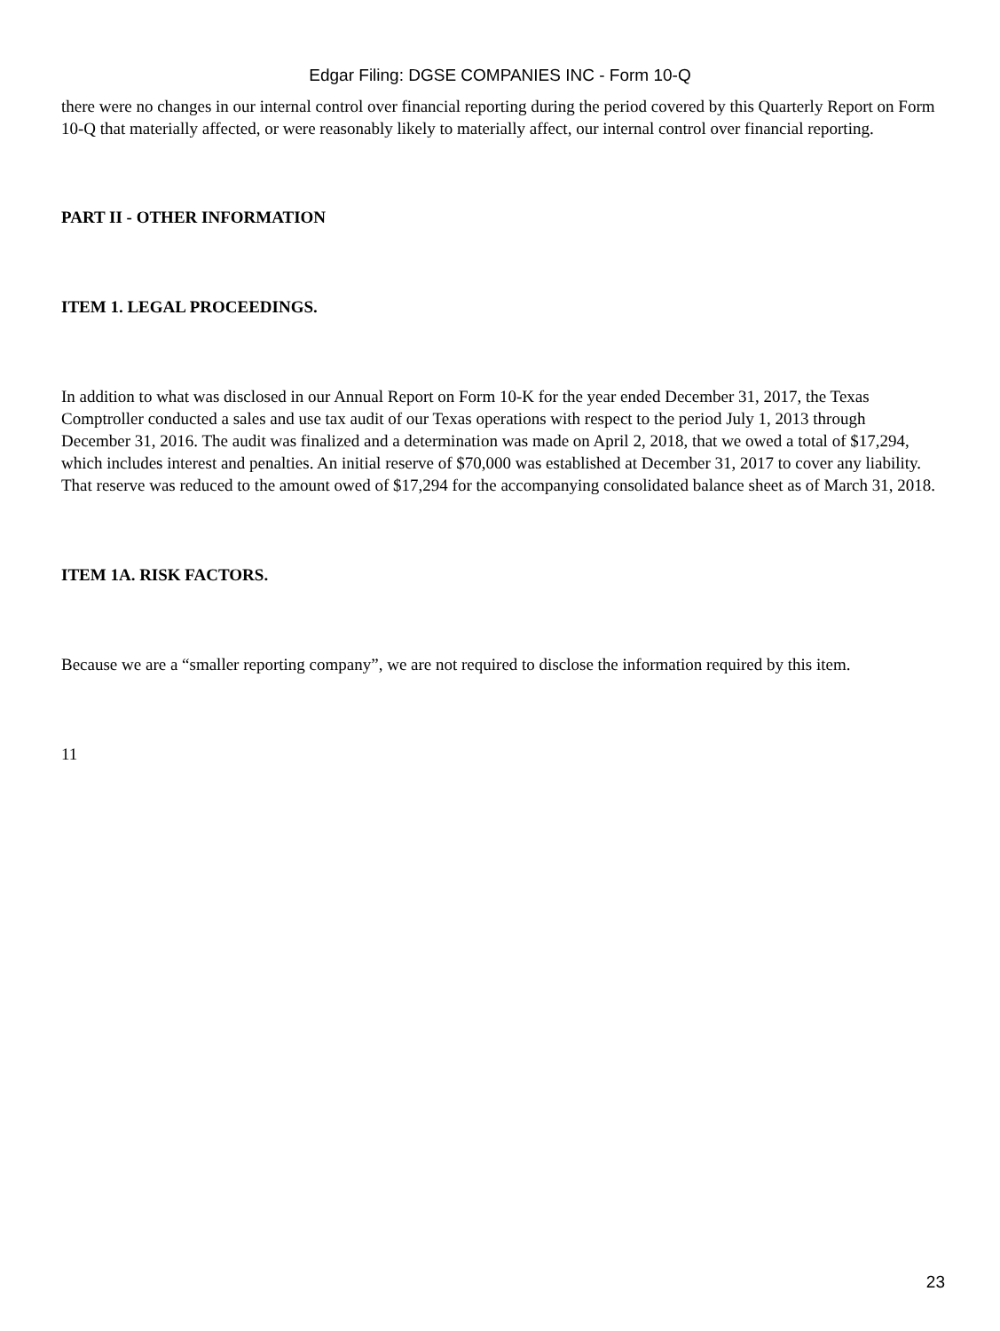Edgar Filing: DGSE COMPANIES INC - Form 10-Q
there were no changes in our internal control over financial reporting during the period covered by this Quarterly Report on Form 10-Q that materially affected, or were reasonably likely to materially affect, our internal control over financial reporting.
PART II - OTHER INFORMATION
ITEM 1. LEGAL PROCEEDINGS.
In addition to what was disclosed in our Annual Report on Form 10-K for the year ended December 31, 2017, the Texas Comptroller conducted a sales and use tax audit of our Texas operations with respect to the period July 1, 2013 through December 31, 2016. The audit was finalized and a determination was made on April 2, 2018, that we owed a total of $17,294, which includes interest and penalties. An initial reserve of $70,000 was established at December 31, 2017 to cover any liability. That reserve was reduced to the amount owed of $17,294 for the accompanying consolidated balance sheet as of March 31, 2018.
ITEM 1A. RISK FACTORS.
Because we are a “smaller reporting company”, we are not required to disclose the information required by this item.
11
23